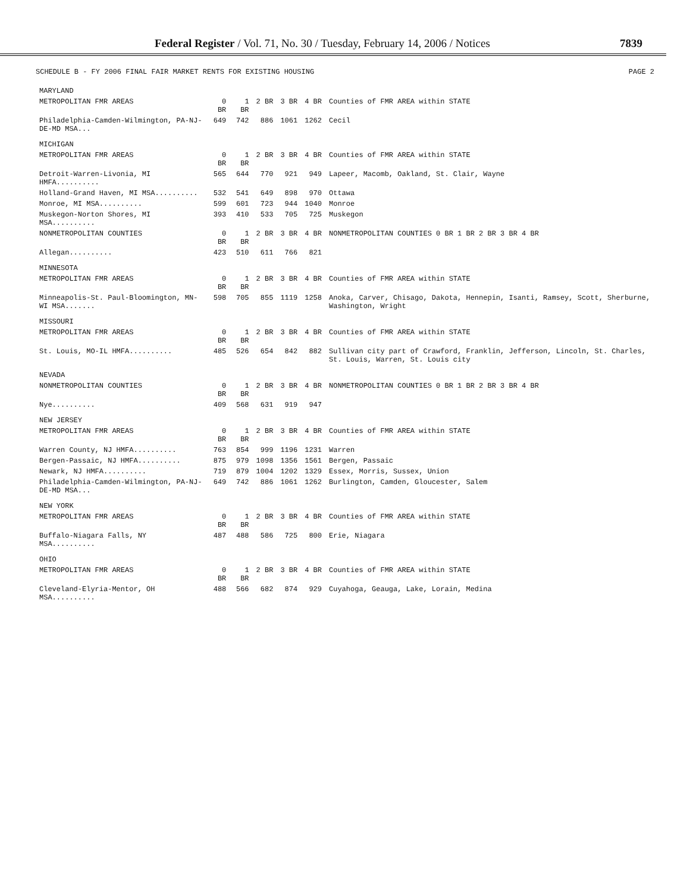Federal Register / Vol. 71, No. 30 / Tuesday, February 14, 2006 / Notices 7839
SCHEDULE B - FY 2006 FINAL FAIR MARKET RENTS FOR EXISTING HOUSING PAGE 2
| MARYLAND | | | | | | |
| METROPOLITAN FMR AREAS | 0 BR | 1 BR | 2 BR | 3 BR | 4 BR | Counties of FMR AREA within STATE |
| Philadelphia-Camden-Wilmington, PA-NJ-DE-MD MSA... | 649 | 742 | 886 | 1061 | 1262 | Cecil |
| MICHIGAN | | | | | | |
| METROPOLITAN FMR AREAS | 0 BR | 1 BR | 2 BR | 3 BR | 4 BR | Counties of FMR AREA within STATE |
| Detroit-Warren-Livonia, MI HMFA.......... | 565 | 644 | 770 | 921 | 949 | Lapeer, Macomb, Oakland, St. Clair, Wayne |
| Holland-Grand Haven, MI MSA.......... | 532 | 541 | 649 | 898 | 970 | Ottawa |
| Monroe, MI MSA.......... | 599 | 601 | 723 | 944 | 1040 | Monroe |
| Muskegon-Norton Shores, MI MSA.......... | 393 | 410 | 533 | 705 | 725 | Muskegon |
| NONMETROPOLITAN COUNTIES | 0 BR | 1 BR | 2 BR | 3 BR | 4 BR | NONMETROPOLITAN COUNTIES 0 BR 1 BR 2 BR 3 BR 4 BR |
| Allegan.......... | 423 | 510 | 611 | 766 | 821 | |
| MINNESOTA | | | | | | |
| METROPOLITAN FMR AREAS | 0 BR | 1 BR | 2 BR | 3 BR | 4 BR | Counties of FMR AREA within STATE |
| Minneapolis-St. Paul-Bloomington, MN-WI MSA....... | 598 | 705 | 855 | 1119 | 1258 | Anoka, Carver, Chisago, Dakota, Hennepin, Isanti, Ramsey, Scott, Sherburne, Washington, Wright |
| MISSOURI | | | | | | |
| METROPOLITAN FMR AREAS | 0 BR | 1 BR | 2 BR | 3 BR | 4 BR | Counties of FMR AREA within STATE |
| St. Louis, MO-IL HMFA.......... | 485 | 526 | 654 | 842 | 882 | Sullivan city part of Crawford, Franklin, Jefferson, Lincoln, St. Charles, St. Louis, Warren, St. Louis city |
| NEVADA | | | | | | |
| NONMETROPOLITAN COUNTIES | 0 BR | 1 BR | 2 BR | 3 BR | 4 BR | NONMETROPOLITAN COUNTIES 0 BR 1 BR 2 BR 3 BR 4 BR |
| Nye.......... | 409 | 568 | 631 | 919 | 947 | |
| NEW JERSEY | | | | | | |
| METROPOLITAN FMR AREAS | 0 BR | 1 BR | 2 BR | 3 BR | 4 BR | Counties of FMR AREA within STATE |
| Warren County, NJ HMFA.......... | 763 | 854 | 999 | 1196 | 1231 | Warren |
| Bergen-Passaic, NJ HMFA.......... | 875 | 979 | 1098 | 1356 | 1561 | Bergen, Passaic |
| Newark, NJ HMFA.......... | 719 | 879 | 1004 | 1202 | 1329 | Essex, Morris, Sussex, Union |
| Philadelphia-Camden-Wilmington, PA-NJ-DE-MD MSA... | 649 | 742 | 886 | 1061 | 1262 | Burlington, Camden, Gloucester, Salem |
| NEW YORK | | | | | | |
| METROPOLITAN FMR AREAS | 0 BR | 1 BR | 2 BR | 3 BR | 4 BR | Counties of FMR AREA within STATE |
| Buffalo-Niagara Falls, NY MSA.......... | 487 | 488 | 586 | 725 | 800 | Erie, Niagara |
| OHIO | | | | | | |
| METROPOLITAN FMR AREAS | 0 BR | 1 BR | 2 BR | 3 BR | 4 BR | Counties of FMR AREA within STATE |
| Cleveland-Elyria-Mentor, OH MSA.......... | 488 | 566 | 682 | 874 | 929 | Cuyahoga, Geauga, Lake, Lorain, Medina |